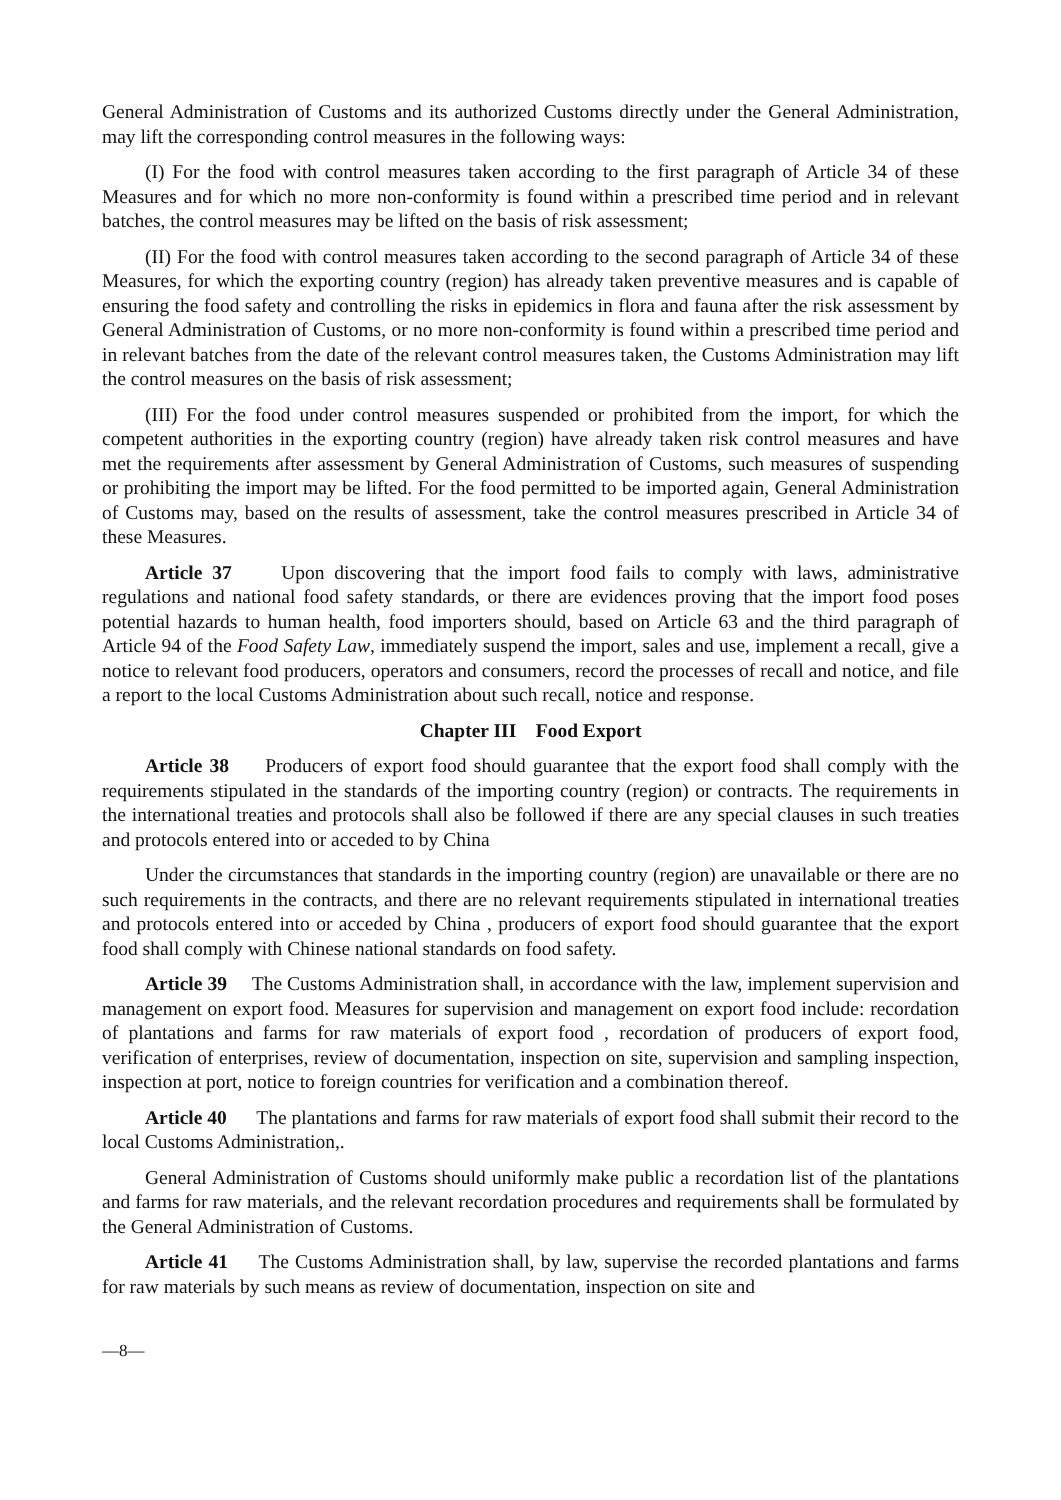General Administration of Customs and its authorized Customs directly under the General Administration, may lift the corresponding control measures in the following ways:
(I) For the food with control measures taken according to the first paragraph of Article 34 of these Measures and for which no more non-conformity is found within a prescribed time period and in relevant batches, the control measures may be lifted on the basis of risk assessment;
(II) For the food with control measures taken according to the second paragraph of Article 34 of these Measures, for which the exporting country (region) has already taken preventive measures and is capable of ensuring the food safety and controlling the risks in epidemics in flora and fauna after the risk assessment by General Administration of Customs, or no more non-conformity is found within a prescribed time period and in relevant batches from the date of the relevant control measures taken, the Customs Administration may lift the control measures on the basis of risk assessment;
(III) For the food under control measures suspended or prohibited from the import, for which the competent authorities in the exporting country (region) have already taken risk control measures and have met the requirements after assessment by General Administration of Customs, such measures of suspending or prohibiting the import may be lifted. For the food permitted to be imported again, General Administration of Customs may, based on the results of assessment, take the control measures prescribed in Article 34 of these Measures.
Article 37 Upon discovering that the import food fails to comply with laws, administrative regulations and national food safety standards, or there are evidences proving that the import food poses potential hazards to human health, food importers should, based on Article 63 and the third paragraph of Article 94 of the Food Safety Law, immediately suspend the import, sales and use, implement a recall, give a notice to relevant food producers, operators and consumers, record the processes of recall and notice, and file a report to the local Customs Administration about such recall, notice and response.
Chapter III Food Export
Article 38 Producers of export food should guarantee that the export food shall comply with the requirements stipulated in the standards of the importing country (region) or contracts. The requirements in the international treaties and protocols shall also be followed if there are any special clauses in such treaties and protocols entered into or acceded to by China
Under the circumstances that standards in the importing country (region) are unavailable or there are no such requirements in the contracts, and there are no relevant requirements stipulated in international treaties and protocols entered into or acceded by China , producers of export food should guarantee that the export food shall comply with Chinese national standards on food safety.
Article 39 The Customs Administration shall, in accordance with the law, implement supervision and management on export food. Measures for supervision and management on export food include: recordation of plantations and farms for raw materials of export food , recordation of producers of export food, verification of enterprises, review of documentation, inspection on site, supervision and sampling inspection, inspection at port, notice to foreign countries for verification and a combination thereof.
Article 40 The plantations and farms for raw materials of export food shall submit their record to the local Customs Administration,.
General Administration of Customs should uniformly make public a recordation list of the plantations and farms for raw materials, and the relevant recordation procedures and requirements shall be formulated by the General Administration of Customs.
Article 41 The Customs Administration shall, by law, supervise the recorded plantations and farms for raw materials by such means as review of documentation, inspection on site and
—8—